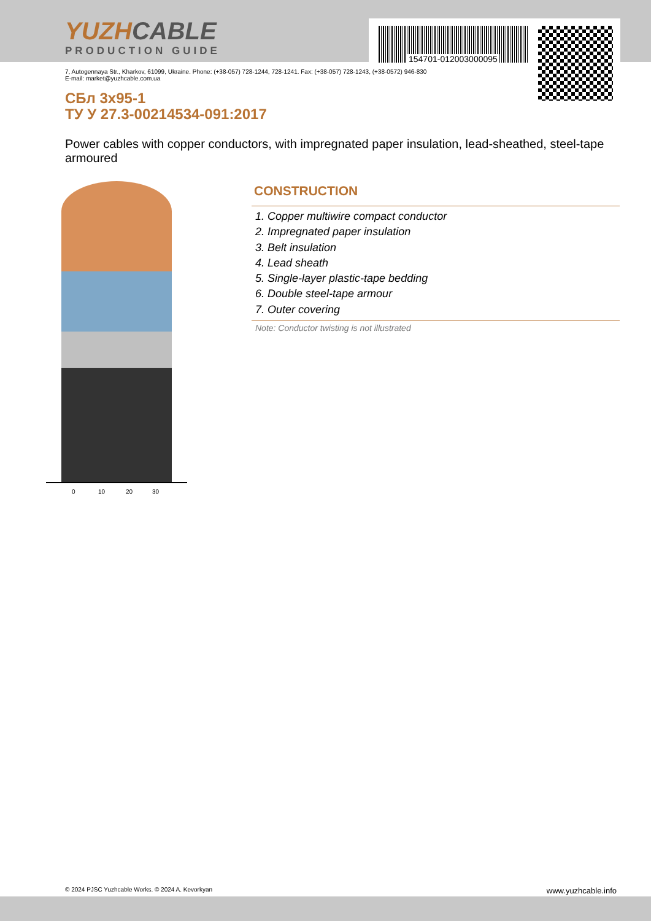YUZHCABLE
PRODUCTION GUIDE
154701-012003000095
7, Autogennaya Str., Kharkov, 61099, Ukraine. Phone: (+38-057) 728-1244, 728-1241. Fax: (+38-057) 728-1243, (+38-0572) 946-830
E-mail: market@yuzhcable.com.ua
СБл 3х95-1
ТУ У 27.3-00214534-091:2017
Power cables with copper conductors, with impregnated paper insulation, lead-sheathed, steel-tape armoured
0 10 20 30
CONSTRUCTION
1. Copper multiwire compact conductor
2. Impregnated paper insulation
3. Belt insulation
4. Lead sheath
5. Single-layer plastic-tape bedding
6. Double steel-tape armour
7. Outer covering
Note: Conductor twisting is not illustrated
© 2024 PJSC Yuzhcable Works. © 2024 A. Kevorkyan www.yuzhcable.info